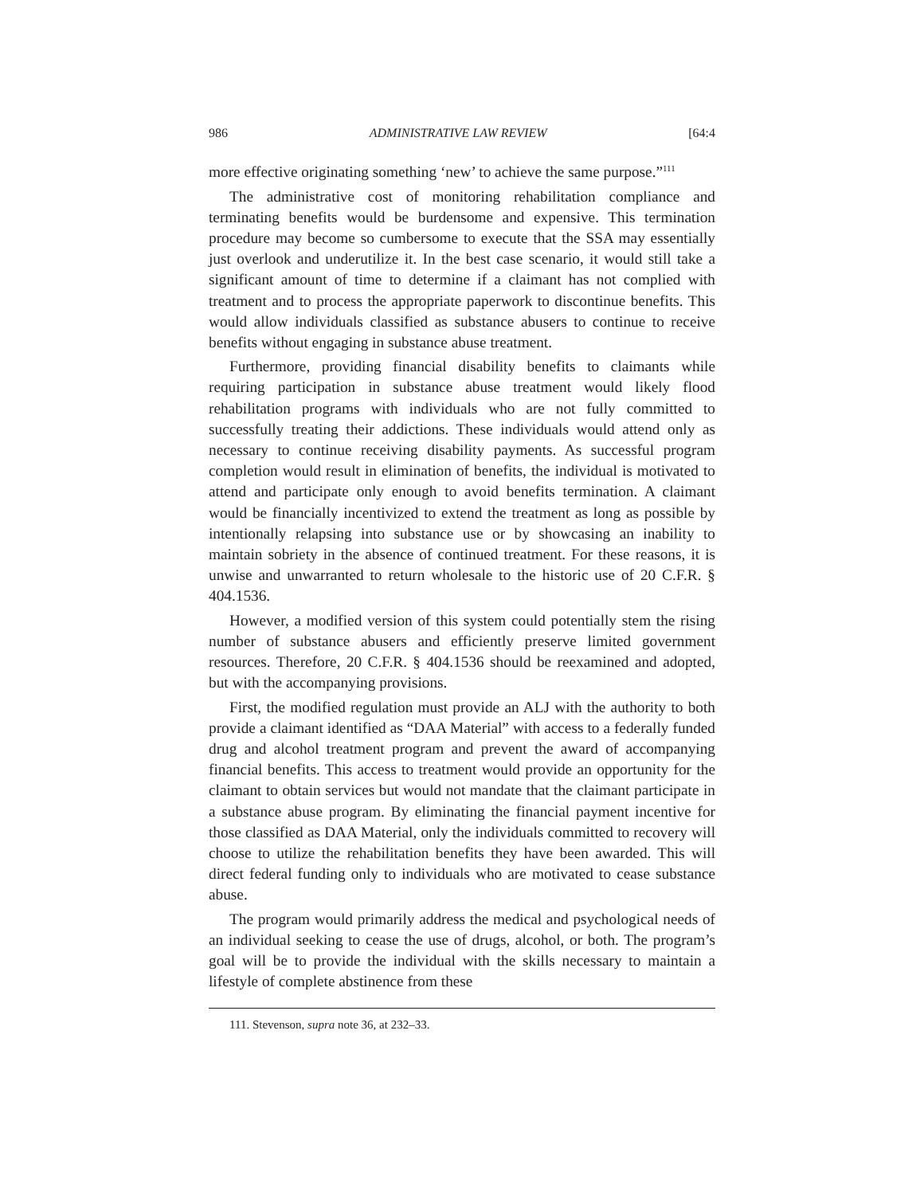986 ADMINISTRATIVE LAW REVIEW [64:4
more effective originating something ‘new’ to achieve the same purpose.”<sup>111</sup>
The administrative cost of monitoring rehabilitation compliance and terminating benefits would be burdensome and expensive. This termination procedure may become so cumbersome to execute that the SSA may essentially just overlook and underutilize it. In the best case scenario, it would still take a significant amount of time to determine if a claimant has not complied with treatment and to process the appropriate paperwork to discontinue benefits. This would allow individuals classified as substance abusers to continue to receive benefits without engaging in substance abuse treatment.
Furthermore, providing financial disability benefits to claimants while requiring participation in substance abuse treatment would likely flood rehabilitation programs with individuals who are not fully committed to successfully treating their addictions. These individuals would attend only as necessary to continue receiving disability payments. As successful program completion would result in elimination of benefits, the individual is motivated to attend and participate only enough to avoid benefits termination. A claimant would be financially incentivized to extend the treatment as long as possible by intentionally relapsing into substance use or by showcasing an inability to maintain sobriety in the absence of continued treatment. For these reasons, it is unwise and unwarranted to return wholesale to the historic use of 20 C.F.R. § 404.1536.
However, a modified version of this system could potentially stem the rising number of substance abusers and efficiently preserve limited government resources. Therefore, 20 C.F.R. § 404.1536 should be reexamined and adopted, but with the accompanying provisions.
First, the modified regulation must provide an ALJ with the authority to both provide a claimant identified as “DAA Material” with access to a federally funded drug and alcohol treatment program and prevent the award of accompanying financial benefits. This access to treatment would provide an opportunity for the claimant to obtain services but would not mandate that the claimant participate in a substance abuse program. By eliminating the financial payment incentive for those classified as DAA Material, only the individuals committed to recovery will choose to utilize the rehabilitation benefits they have been awarded. This will direct federal funding only to individuals who are motivated to cease substance abuse.
The program would primarily address the medical and psychological needs of an individual seeking to cease the use of drugs, alcohol, or both. The program’s goal will be to provide the individual with the skills necessary to maintain a lifestyle of complete abstinence from these
111. Stevenson, supra note 36, at 232–33.